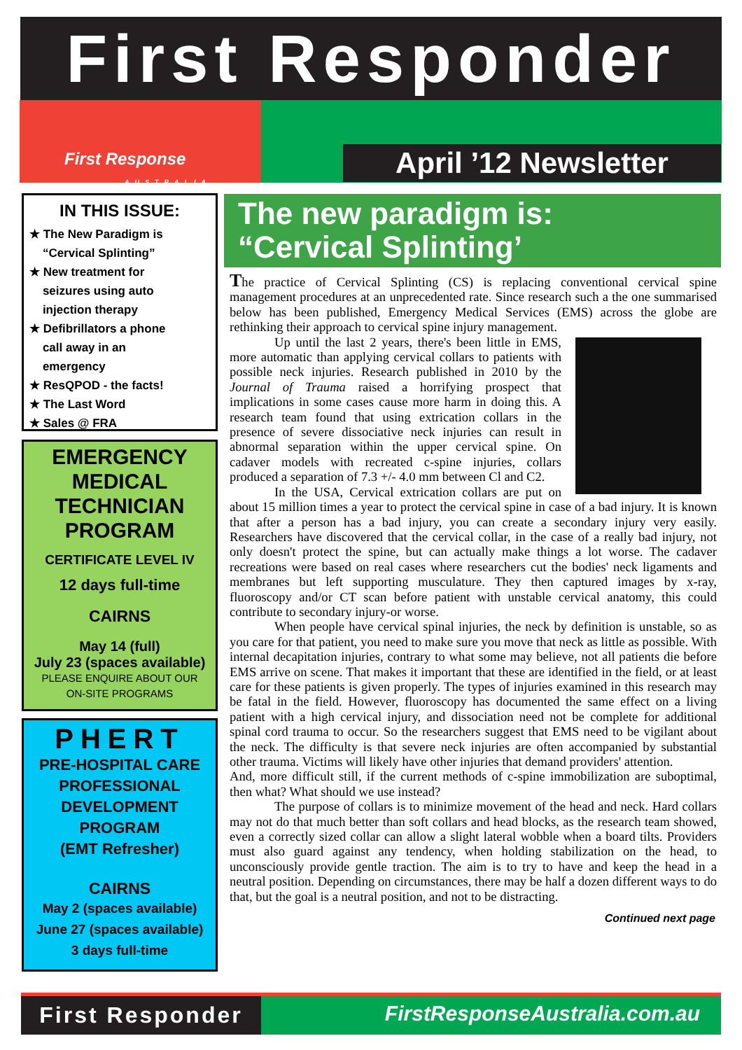First Responder
First Response
AUSTRALIA
April ’12 Newsletter
IN THIS ISSUE:
★ The New Paradigm is
“Cervical Splinting”
★ New treatment for
seizures using auto
injection therapy
★ Defibrillators a phone
call away in an
emergency
★ ResQPOD - the facts!
★ The Last Word
★ Sales @ FRA
EMERGENCY
MEDICAL
TECHNICIAN
PROGRAM
CERTIFICATE LEVEL IV
12 days full-time
CAIRNS
May 14 (full)
July 23 (spaces available)
PLEASE ENQUIRE ABOUT OUR
ON-SITE PROGRAMS
PHERT
PRE-HOSPITAL CARE
PROFESSIONAL
DEVELOPMENT
PROGRAM
(EMT Refresher)
CAIRNS
May 2 (spaces available)
June 27 (spaces available)
3 days full-time
The new paradigm is:
“Cervical Splinting’
The practice of Cervical Splinting (CS) is replacing conventional cervical spine management procedures at an unprecedented rate. Since research such a the one summarised below has been published, Emergency Medical Services (EMS) across the globe are rethinking their approach to cervical spine injury management.
Up until the last 2 years, there's been little in EMS, more automatic than applying cervical collars to patients with possible neck injuries. Research published in 2010 by the Journal of Trauma raised a horrifying prospect that implications in some cases cause more harm in doing this. A research team found that using extrication collars in the presence of severe dissociative neck injuries can result in abnormal separation within the upper cervical spine. On cadaver models with recreated c-spine injuries, collars produced a separation of 7.3 +/- 4.0 mm between Cl and C2.
In the USA, Cervical extrication collars are put on about 15 million times a year to protect the cervical spine in case of a bad injury. It is known that after a person has a bad injury, you can create a secondary injury very easily. Researchers have discovered that the cervical collar, in the case of a really bad injury, not only doesn't protect the spine, but can actually make things a lot worse. The cadaver recreations were based on real cases where researchers cut the bodies' neck ligaments and membranes but left supporting musculature. They then captured images by x-ray, fluoroscopy and/or CT scan before patient with unstable cervical anatomy, this could contribute to secondary injury-or worse.
When people have cervical spinal injuries, the neck by definition is unstable, so as you care for that patient, you need to make sure you move that neck as little as possible. With internal decapitation injuries, contrary to what some may believe, not all patients die before EMS arrive on scene. That makes it important that these are identified in the field, or at least care for these patients is given properly. The types of injuries examined in this research may be fatal in the field. However, fluoroscopy has documented the same effect on a living patient with a high cervical injury, and dissociation need not be complete for additional spinal cord trauma to occur. So the researchers suggest that EMS need to be vigilant about the neck. The difficulty is that severe neck injuries are often accompanied by substantial other trauma. Victims will likely have other injuries that demand providers' attention.
And, more difficult still, if the current methods of c-spine immobilization are suboptimal, then what? What should we use instead?
The purpose of collars is to minimize movement of the head and neck. Hard collars may not do that much better than soft collars and head blocks, as the research team showed, even a correctly sized collar can allow a slight lateral wobble when a board tilts. Providers must also guard against any tendency, when holding stabilization on the head, to unconsciously provide gentle traction. The aim is to try to have and keep the head in a neutral position. Depending on circumstances, there may be half a dozen different ways to do that, but the goal is a neutral position, and not to be distracting.
Continued next page
First Responder
FirstResponseAustralia.com.au